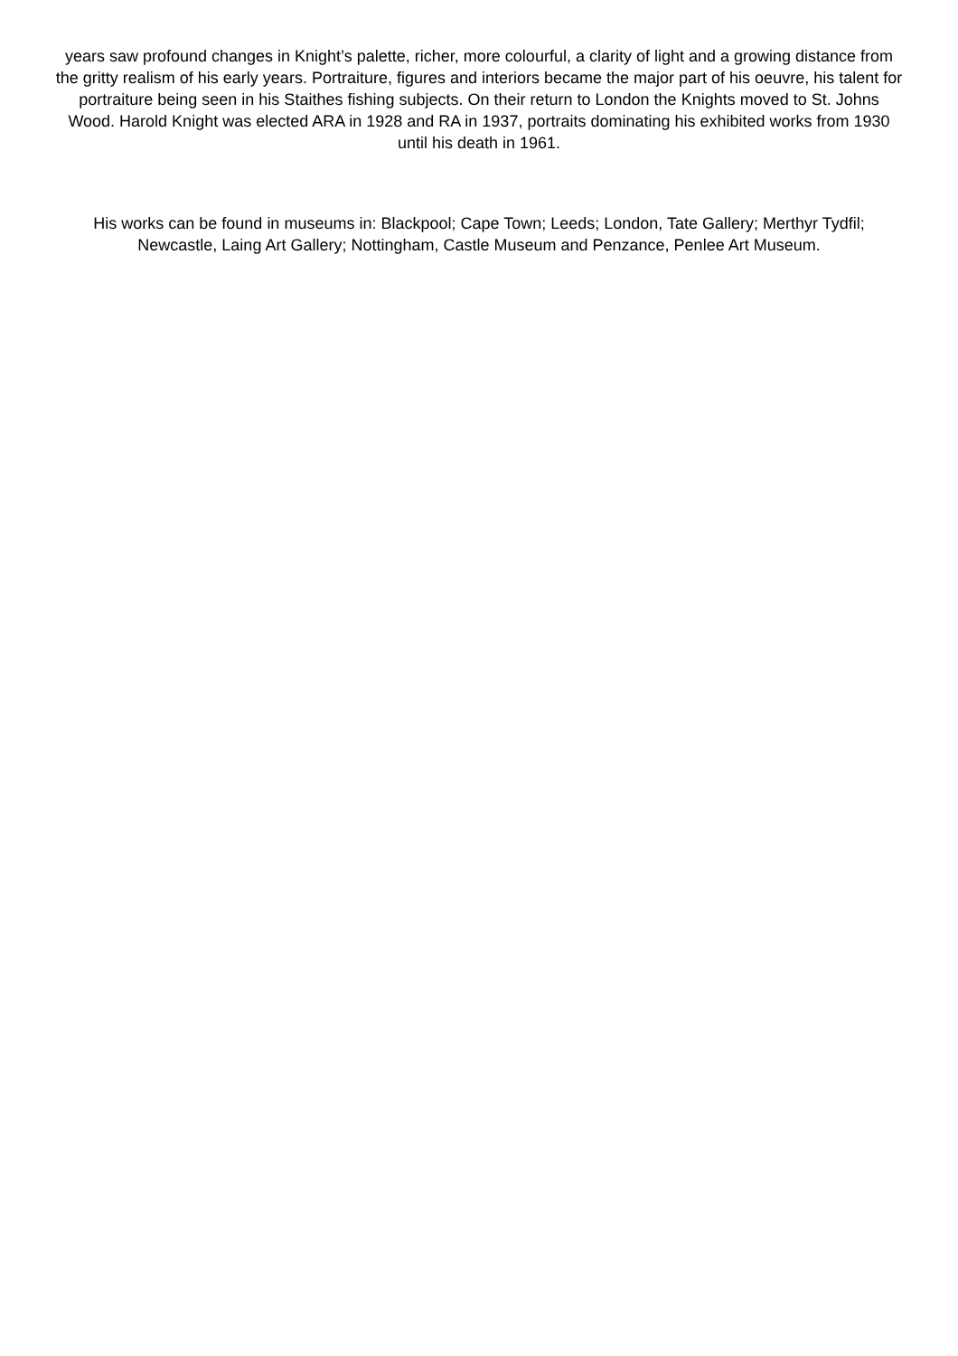years saw profound changes in Knight’s palette, richer, more colourful, a clarity of light and a growing distance from the gritty realism of his early years. Portraiture, figures and interiors became the major part of his oeuvre, his talent for portraiture being seen in his Staithes fishing subjects. On their return to London the Knights moved to St. Johns Wood. Harold Knight was elected ARA in 1928 and RA in 1937, portraits dominating his exhibited works from 1930 until his death in 1961.
His works can be found in museums in: Blackpool; Cape Town; Leeds; London, Tate Gallery; Merthyr Tydfil; Newcastle, Laing Art Gallery; Nottingham, Castle Museum and Penzance, Penlee Art Museum.